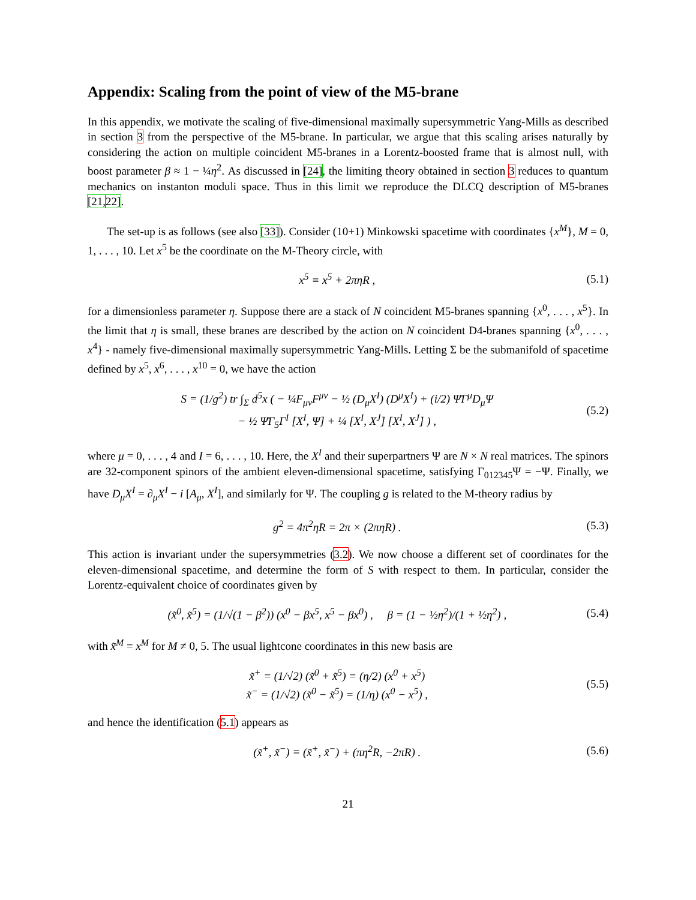Appendix: Scaling from the point of view of the M5-brane
In this appendix, we motivate the scaling of five-dimensional maximally supersymmetric Yang-Mills as described in section 3 from the perspective of the M5-brane. In particular, we argue that this scaling arises naturally by considering the action on multiple coincident M5-branes in a Lorentz-boosted frame that is almost null, with boost parameter β ≈ 1 − ¼η<sup>2</sup>. As discussed in [24], the limiting theory obtained in section 3 reduces to quantum mechanics on instanton moduli space. Thus in this limit we reproduce the DLCQ description of M5-branes [21, 22].
The set-up is as follows (see also [33]). Consider (10+1) Minkowski spacetime with coordinates {x<sup>M</sup>}, M = 0, 1, . . . , 10. Let x<sup>5</sup> be the coordinate on the M-Theory circle, with
x<sup>5</sup> ≡ x<sup>5</sup> + 2πηR , (5.1)
for a dimensionless parameter η. Suppose there are a stack of N coincident M5-branes spanning {x<sup>0</sup>, . . . , x<sup>5</sup>}. In the limit that η is small, these branes are described by the action on N coincident D4-branes spanning {x<sup>0</sup>, . . . , x<sup>4</sup>} - namely five-dimensional maximally supersymmetric Yang-Mills. Letting Σ be the submanifold of spacetime defined by x<sup>5</sup>, x<sup>6</sup>, . . . , x<sup>10</sup> = 0, we have the action
S = (1/g<sup>2</sup>) tr ∫<sub>Σ</sub> d<sup>5</sup>x ( − ¼F<sub>μν</sub>F<sup>μν</sup> − ½ (D<sub>μ</sub>X<sup>I</sup>) (D<sup>μ</sup>X<sup>I</sup>) + (i/2) Ψ̄Γ<sup>μ</sup>D<sub>μ</sub>Ψ
− ½ Ψ̄Γ<sub>5</sub>Γ<sup>I</sup> [X<sup>I</sup>, Ψ] + ¼ [X<sup>I</sup>, X<sup>J</sup>] [X<sup>I</sup>, X<sup>J</sup>] ) , (5.2)
where μ = 0, . . . , 4 and I = 6, . . . , 10. Here, the X<sup>I</sup> and their superpartners Ψ are N × N real matrices. The spinors are 32-component spinors of the ambient eleven-dimensional spacetime, satisfying Γ<sub>012345</sub>Ψ = −Ψ. Finally, we have D<sub>μ</sub>X<sup>I</sup> = ∂<sub>μ</sub>X<sup>I</sup> − i [A<sub>μ</sub>, X<sup>I</sup>], and similarly for Ψ. The coupling g is related to the M-theory radius by
g<sup>2</sup> = 4π<sup>2</sup>ηR = 2π × (2πηR) . (5.3)
This action is invariant under the supersymmetries (3.2). We now choose a different set of coordinates for the eleven-dimensional spacetime, and determine the form of S with respect to them. In particular, consider the Lorentz-equivalent choice of coordinates given by
(x̃<sup>0</sup>, x̃<sup>5</sup>) = (1/√(1 − β<sup>2</sup>)) (x<sup>0</sup> − βx<sup>5</sup>, x<sup>5</sup> − βx<sup>0</sup>) , β = (1 − ½η<sup>2</sup>)/(1 + ½η<sup>2</sup>) , (5.4)
with x̃<sup>M</sup> = x<sup>M</sup> for M ≠ 0, 5. The usual lightcone coordinates in this new basis are
x̃<sup>+</sup> = (1/√2) (x̃<sup>0</sup> + x̃<sup>5</sup>) = (η/2) (x<sup>0</sup> + x<sup>5</sup>)
x̃<sup>−</sup> = (1/√2) (x̃<sup>0</sup> − x̃<sup>5</sup>) = (1/η) (x<sup>0</sup> − x<sup>5</sup>) , (5.5)
and hence the identification (5.1) appears as
(x̃<sup>+</sup>, x̃<sup>−</sup>) ≡ (x̃<sup>+</sup>, x̃<sup>−</sup>) + (πη<sup>2</sup>R, −2πR) . (5.6)
21